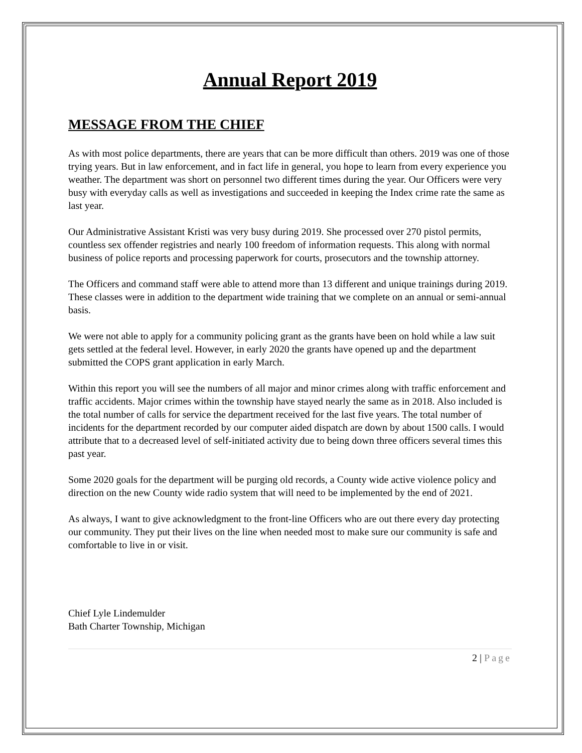Annual Report 2019
MESSAGE FROM THE CHIEF
As with most police departments, there are years that can be more difficult than others. 2019 was one of those trying years. But in law enforcement, and in fact life in general, you hope to learn from every experience you weather. The department was short on personnel two different times during the year. Our Officers were very busy with everyday calls as well as investigations and succeeded in keeping the Index crime rate the same as last year.
Our Administrative Assistant Kristi was very busy during 2019. She processed over 270 pistol permits, countless sex offender registries and nearly 100 freedom of information requests. This along with normal business of police reports and processing paperwork for courts, prosecutors and the township attorney.
The Officers and command staff were able to attend more than 13 different and unique trainings during 2019. These classes were in addition to the department wide training that we complete on an annual or semi-annual basis.
We were not able to apply for a community policing grant as the grants have been on hold while a law suit gets settled at the federal level. However, in early 2020 the grants have opened up and the department submitted the COPS grant application in early March.
Within this report you will see the numbers of all major and minor crimes along with traffic enforcement and traffic accidents. Major crimes within the township have stayed nearly the same as in 2018. Also included is the total number of calls for service the department received for the last five years. The total number of incidents for the department recorded by our computer aided dispatch are down by about 1500 calls. I would attribute that to a decreased level of self-initiated activity due to being down three officers several times this past year.
Some 2020 goals for the department will be purging old records, a County wide active violence policy and direction on the new County wide radio system that will need to be implemented by the end of 2021.
As always, I want to give acknowledgment to the front-line Officers who are out there every day protecting our community. They put their lives on the line when needed most to make sure our community is safe and comfortable to live in or visit.
Chief Lyle Lindemulder
Bath Charter Township, Michigan
2 | Page